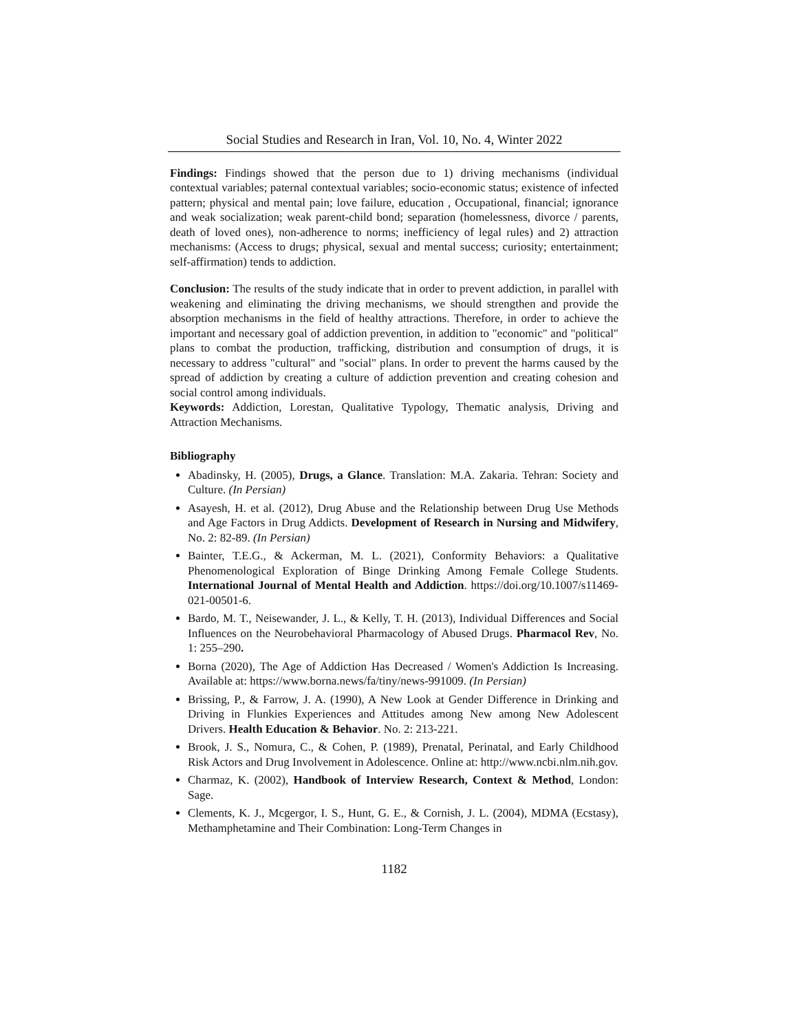Social Studies and Research in Iran, Vol. 10, No. 4, Winter 2022
Findings: Findings showed that the person due to 1) driving mechanisms (individual contextual variables; paternal contextual variables; socio-economic status; existence of infected pattern; physical and mental pain; love failure, education , Occupational, financial; ignorance and weak socialization; weak parent-child bond; separation (homelessness, divorce / parents, death of loved ones), non-adherence to norms; inefficiency of legal rules) and 2) attraction mechanisms: (Access to drugs; physical, sexual and mental success; curiosity; entertainment; self-affirmation) tends to addiction.
Conclusion: The results of the study indicate that in order to prevent addiction, in parallel with weakening and eliminating the driving mechanisms, we should strengthen and provide the absorption mechanisms in the field of healthy attractions. Therefore, in order to achieve the important and necessary goal of addiction prevention, in addition to "economic" and "political" plans to combat the production, trafficking, distribution and consumption of drugs, it is necessary to address "cultural" and "social" plans. In order to prevent the harms caused by the spread of addiction by creating a culture of addiction prevention and creating cohesion and social control among individuals.
Keywords: Addiction, Lorestan, Qualitative Typology, Thematic analysis, Driving and Attraction Mechanisms.
Bibliography
Abadinsky, H. (2005), Drugs, a Glance. Translation: M.A. Zakaria. Tehran: Society and Culture. (In Persian)
Asayesh, H. et al. (2012), Drug Abuse and the Relationship between Drug Use Methods and Age Factors in Drug Addicts. Development of Research in Nursing and Midwifery, No. 2: 82-89. (In Persian)
Bainter, T.E.G., & Ackerman, M. L. (2021), Conformity Behaviors: a Qualitative Phenomenological Exploration of Binge Drinking Among Female College Students. International Journal of Mental Health and Addiction. https://doi.org/10.1007/s11469-021-00501-6.
Bardo, M. T., Neisewander, J. L., & Kelly, T. H. (2013), Individual Differences and Social Influences on the Neurobehavioral Pharmacology of Abused Drugs. Pharmacol Rev, No. 1: 255–290.
Borna (2020), The Age of Addiction Has Decreased / Women's Addiction Is Increasing. Available at: https://www.borna.news/fa/tiny/news-991009. (In Persian)
Brissing, P., & Farrow, J. A. (1990), A New Look at Gender Difference in Drinking and Driving in Flunkies Experiences and Attitudes among New among New Adolescent Drivers. Health Education & Behavior. No. 2: 213-221.
Brook, J. S., Nomura, C., & Cohen, P. (1989), Prenatal, Perinatal, and Early Childhood Risk Actors and Drug Involvement in Adolescence. Online at: http://www.ncbi.nlm.nih.gov.
Charmaz, K. (2002), Handbook of Interview Research, Context & Method, London: Sage.
Clements, K. J., Mcgergor, I. S., Hunt, G. E., & Cornish, J. L. (2004), MDMA (Ecstasy), Methamphetamine and Their Combination: Long-Term Changes in
1182